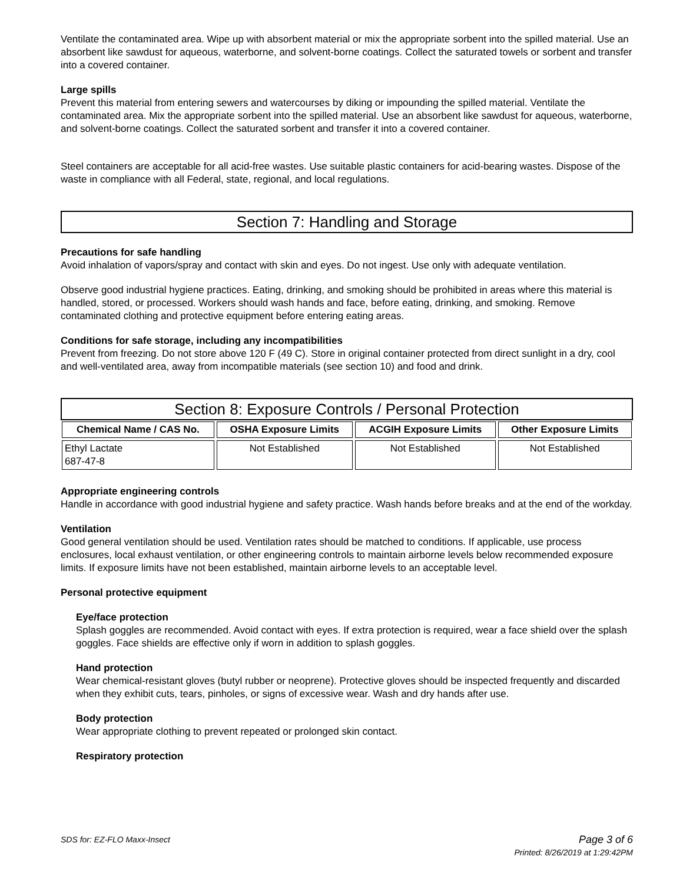Ventilate the contaminated area. Wipe up with absorbent material or mix the appropriate sorbent into the spilled material. Use an absorbent like sawdust for aqueous, waterborne, and solvent-borne coatings. Collect the saturated towels or sorbent and transfer into a covered container.
Large spills
Prevent this material from entering sewers and watercourses by diking or impounding the spilled material. Ventilate the contaminated area. Mix the appropriate sorbent into the spilled material. Use an absorbent like sawdust for aqueous, waterborne, and solvent-borne coatings. Collect the saturated sorbent and transfer it into a covered container.
Steel containers are acceptable for all acid-free wastes. Use suitable plastic containers for acid-bearing wastes. Dispose of the waste in compliance with all Federal, state, regional, and local regulations.
Section 7: Handling and Storage
Precautions for safe handling
Avoid inhalation of vapors/spray and contact with skin and eyes. Do not ingest. Use only with adequate ventilation.
Observe good industrial hygiene practices. Eating, drinking, and smoking should be prohibited in areas where this material is handled, stored, or processed. Workers should wash hands and face, before eating, drinking, and smoking. Remove contaminated clothing and protective equipment before entering eating areas.
Conditions for safe storage, including any incompatibilities
Prevent from freezing. Do not store above 120 F (49 C). Store in original container protected from direct sunlight in a dry, cool and well-ventilated area, away from incompatible materials (see section 10) and food and drink.
Section 8: Exposure Controls / Personal Protection
| Chemical Name / CAS No. | OSHA Exposure Limits | ACGIH Exposure Limits | Other Exposure Limits |
| --- | --- | --- | --- |
| Ethyl Lactate 687-47-8 | Not Established | Not Established | Not Established |
Appropriate engineering controls
Handle in accordance with good industrial hygiene and safety practice. Wash hands before breaks and at the end of the workday.
Ventilation
Good general ventilation should be used. Ventilation rates should be matched to conditions. If applicable, use process enclosures, local exhaust ventilation, or other engineering controls to maintain airborne levels below recommended exposure limits. If exposure limits have not been established, maintain airborne levels to an acceptable level.
Personal protective equipment
Eye/face protection
Splash goggles are recommended. Avoid contact with eyes. If extra protection is required, wear a face shield over the splash goggles. Face shields are effective only if worn in addition to splash goggles.
Hand protection
Wear chemical-resistant gloves (butyl rubber or neoprene). Protective gloves should be inspected frequently and discarded when they exhibit cuts, tears, pinholes, or signs of excessive wear. Wash and dry hands after use.
Body protection
Wear appropriate clothing to prevent repeated or prolonged skin contact.
Respiratory protection
SDS for: EZ-FLO Maxx-Insect Page 3 of 6
Printed: 8/26/2019 at 1:29:42PM